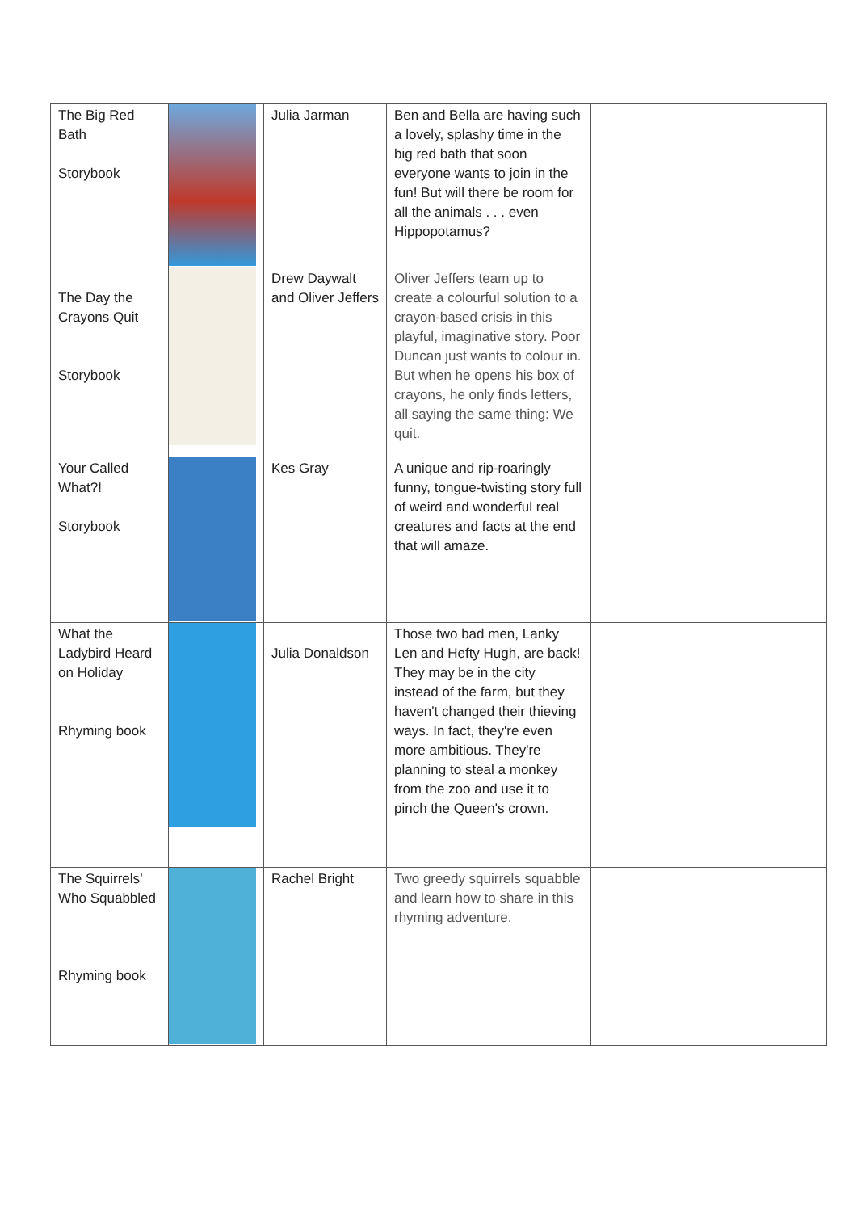| The Big Red Bath Storybook | | Julia Jarman | Ben and Bella are having such a lovely, splashy time in the big red bath that soon everyone wants to join in the fun! But will there be room for all the animals . . . even Hippopotamus? | | |
| The Day the Crayons Quit Storybook | | Drew Daywalt and Oliver Jeffers | Oliver Jeffers team up to create a colourful solution to a crayon-based crisis in this playful, imaginative story. Poor Duncan just wants to colour in. But when he opens his box of crayons, he only finds letters, all saying the same thing: We quit. | | |
| Your Called What?! Storybook | | Kes Gray | A unique and rip-roaringly funny, tongue-twisting story full of weird and wonderful real creatures and facts at the end that will amaze. | | |
| What the Ladybird Heard on Holiday Rhyming book | | Julia Donaldson | Those two bad men, Lanky Len and Hefty Hugh, are back! They may be in the city instead of the farm, but they haven't changed their thieving ways. In fact, they're even more ambitious. They're planning to steal a monkey from the zoo and use it to pinch the Queen's crown. | | |
| The Squirrels’ Who Squabbled Rhyming book | | Rachel Bright | Two greedy squirrels squabble and learn how to share in this rhyming adventure. | | |